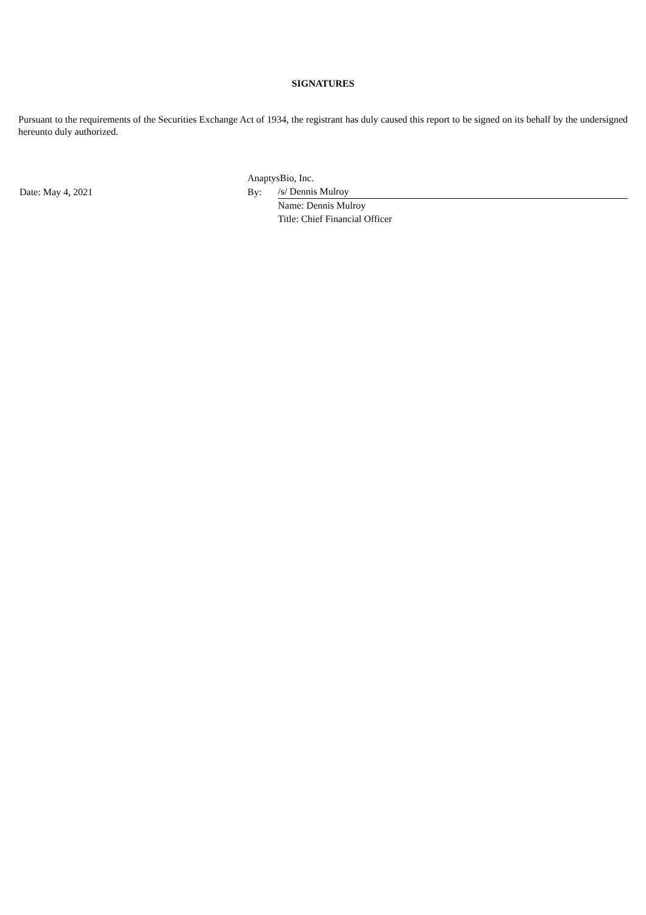SIGNATURES
Pursuant to the requirements of the Securities Exchange Act of 1934, the registrant has duly caused this report to be signed on its behalf by the undersigned hereunto duly authorized.
| | AnaptysBio, Inc. | |
| Date: May 4, 2021 | By: | /s/ Dennis Mulroy |
| | | Name: Dennis Mulroy |
| | | Title: Chief Financial Officer |